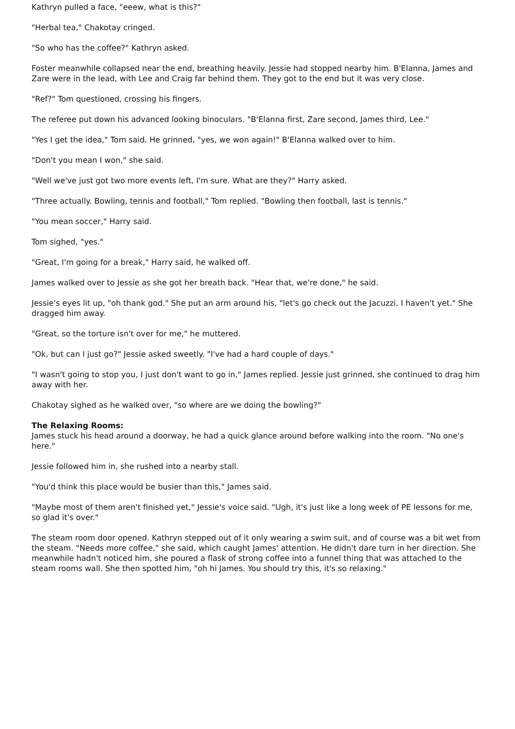Kathryn pulled a face, "eeew, what is this?"
"Herbal tea," Chakotay cringed.
"So who has the coffee?" Kathryn asked.
Foster meanwhile collapsed near the end, breathing heavily. Jessie had stopped nearby him. B'Elanna, James and Zare were in the lead, with Lee and Craig far behind them. They got to the end but it was very close.
"Ref?" Tom questioned, crossing his fingers.
The referee put down his advanced looking binoculars. "B'Elanna first, Zare second, James third, Lee."
"Yes I get the idea," Tom said. He grinned, "yes, we won again!" B'Elanna walked over to him.
"Don't you mean I won," she said.
"Well we've just got two more events left, I'm sure. What are they?" Harry asked.
"Three actually. Bowling, tennis and football," Tom replied. "Bowling then football, last is tennis."
"You mean soccer," Harry said.
Tom sighed, "yes."
"Great, I'm going for a break," Harry said, he walked off.
James walked over to Jessie as she got her breath back. "Hear that, we're done," he said.
Jessie's eyes lit up, "oh thank god." She put an arm around his, "let's go check out the Jacuzzi, I haven't yet." She dragged him away.
"Great, so the torture isn't over for me," he muttered.
"Ok, but can I just go?" Jessie asked sweetly. "I've had a hard couple of days."
"I wasn't going to stop you, I just don't want to go in," James replied. Jessie just grinned, she continued to drag him away with her.
Chakotay sighed as he walked over, "so where are we doing the bowling?"
The Relaxing Rooms:
James stuck his head around a doorway, he had a quick glance around before walking into the room. "No one's here."
Jessie followed him in, she rushed into a nearby stall.
"You'd think this place would be busier than this," James said.
"Maybe most of them aren't finished yet," Jessie's voice said. "Ugh, it's just like a long week of PE lessons for me, so glad it's over."
The steam room door opened. Kathryn stepped out of it only wearing a swim suit, and of course was a bit wet from the steam. "Needs more coffee," she said, which caught James' attention. He didn't dare turn in her direction. She meanwhile hadn't noticed him, she poured a flask of strong coffee into a funnel thing that was attached to the steam rooms wall. She then spotted him, "oh hi James. You should try this, it's so relaxing."